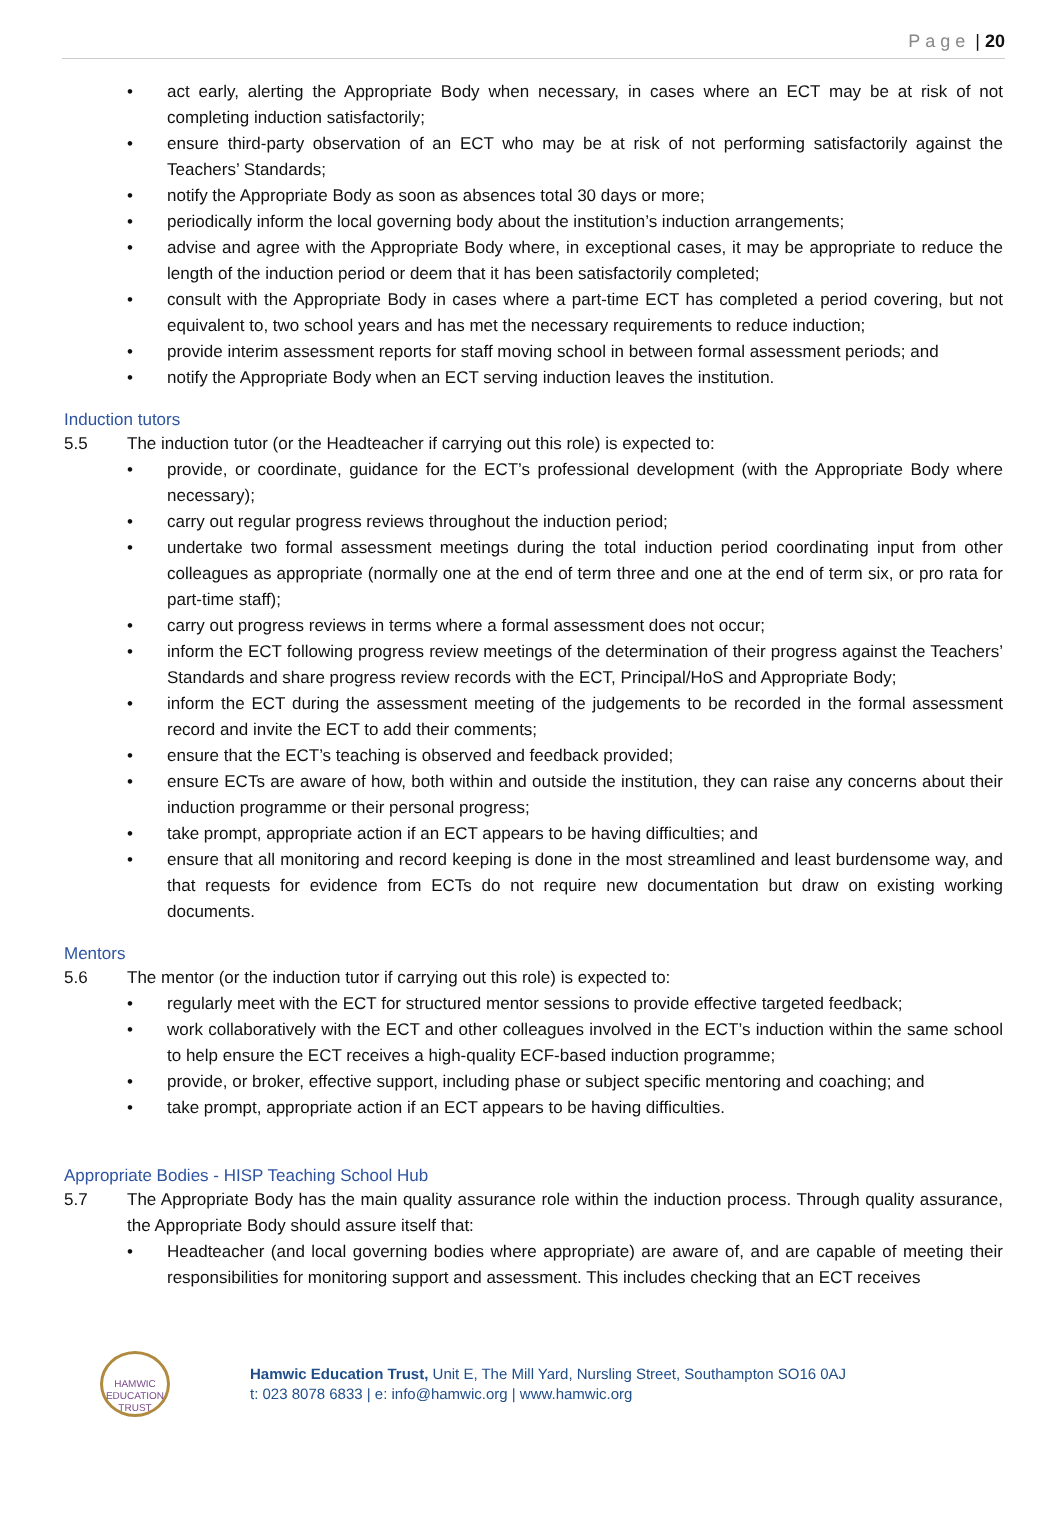Page | 20
act early, alerting the Appropriate Body when necessary, in cases where an ECT may be at risk of not completing induction satisfactorily;
ensure third-party observation of an ECT who may be at risk of not performing satisfactorily against the Teachers’ Standards;
notify the Appropriate Body as soon as absences total 30 days or more;
periodically inform the local governing body about the institution’s induction arrangements;
advise and agree with the Appropriate Body where, in exceptional cases, it may be appropriate to reduce the length of the induction period or deem that it has been satisfactorily completed;
consult with the Appropriate Body in cases where a part-time ECT has completed a period covering, but not equivalent to, two school years and has met the necessary requirements to reduce induction;
provide interim assessment reports for staff moving school in between formal assessment periods; and
notify the Appropriate Body when an ECT serving induction leaves the institution.
Induction tutors
5.5 The induction tutor (or the Headteacher if carrying out this role) is expected to:
provide, or coordinate, guidance for the ECT’s professional development (with the Appropriate Body where necessary);
carry out regular progress reviews throughout the induction period;
undertake two formal assessment meetings during the total induction period coordinating input from other colleagues as appropriate (normally one at the end of term three and one at the end of term six, or pro rata for part-time staff);
carry out progress reviews in terms where a formal assessment does not occur;
inform the ECT following progress review meetings of the determination of their progress against the Teachers’ Standards and share progress review records with the ECT, Principal/HoS and Appropriate Body;
inform the ECT during the assessment meeting of the judgements to be recorded in the formal assessment record and invite the ECT to add their comments;
ensure that the ECT’s teaching is observed and feedback provided;
ensure ECTs are aware of how, both within and outside the institution, they can raise any concerns about their induction programme or their personal progress;
take prompt, appropriate action if an ECT appears to be having difficulties; and
ensure that all monitoring and record keeping is done in the most streamlined and least burdensome way, and that requests for evidence from ECTs do not require new documentation but draw on existing working documents.
Mentors
5.6 The mentor (or the induction tutor if carrying out this role) is expected to:
regularly meet with the ECT for structured mentor sessions to provide effective targeted feedback;
work collaboratively with the ECT and other colleagues involved in the ECT’s induction within the same school to help ensure the ECT receives a high-quality ECF-based induction programme;
provide, or broker, effective support, including phase or subject specific mentoring and coaching; and
take prompt, appropriate action if an ECT appears to be having difficulties.
Appropriate Bodies - HISP Teaching School Hub
5.7 The Appropriate Body has the main quality assurance role within the induction process. Through quality assurance, the Appropriate Body should assure itself that:
Headteacher (and local governing bodies where appropriate) are aware of, and are capable of meeting their responsibilities for monitoring support and assessment. This includes checking that an ECT receives
HAMWIC
EDUCATION TRUST
Hamwic Education Trust, Unit E, The Mill Yard, Nursling Street, Southampton SO16 0AJ
t: 023 8078 6833 | e: info@hamwic.org | www.hamwic.org